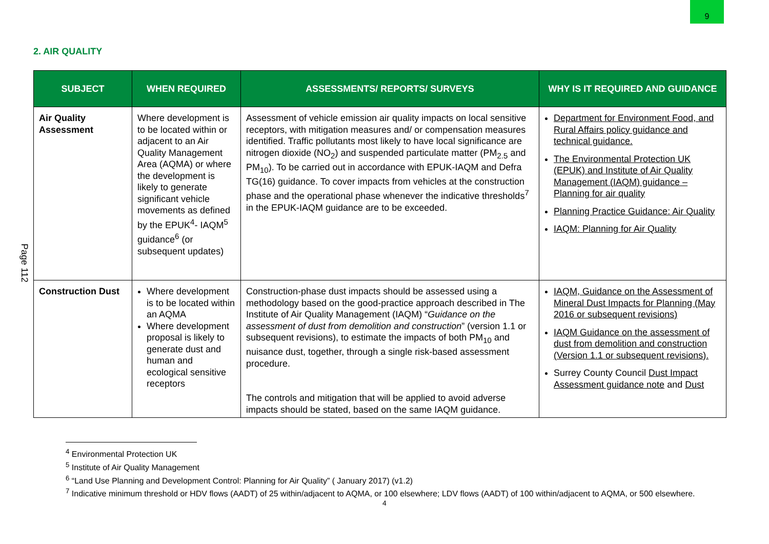9
Page 112
2. AIR QUALITY
| SUBJECT | WHEN REQUIRED | ASSESSMENTS/ REPORTS/ SURVEYS | WHY IS IT REQUIRED AND GUIDANCE |
| --- | --- | --- | --- |
| Air Quality Assessment | Where development is to be located within or adjacent to an Air Quality Management Area (AQMA) or where the development is likely to generate significant vehicle movements as defined by the EPUK<sup>4</sup>- IAQM<sup>5</sup> guidance<sup>6</sup> (or subsequent updates) | Assessment of vehicle emission air quality impacts on local sensitive receptors, with mitigation measures and/ or compensation measures identified. Traffic pollutants most likely to have local significance are nitrogen dioxide (NO<sub>2</sub>) and suspended particulate matter (PM<sub>2.5</sub> and PM<sub>10</sub>). To be carried out in accordance with EPUK-IAQM and Defra TG(16) guidance. To cover impacts from vehicles at the construction phase and the operational phase whenever the indicative thresholds<sup>7</sup> in the EPUK-IAQM guidance are to be exceeded. | Department for Environment Food, and Rural Affairs policy guidance and technical guidance. The Environmental Protection UK (EPUK) and Institute of Air Quality Management (IAQM) guidance – Planning for air quality Planning Practice Guidance: Air Quality IAQM: Planning for Air Quality |
| Construction Dust | Where development is to be located within an AQMA Where development proposal is likely to generate dust and human and ecological sensitive receptors | Construction-phase dust impacts should be assessed using a methodology based on the good-practice approach described in The Institute of Air Quality Management (IAQM) “ Guidance on the assessment of dust from demolition and construction ” (version 1.1 or subsequent revisions), to estimate the impacts of both PM<sub>10</sub> and nuisance dust, together, through a single risk-based assessment procedure. The controls and mitigation that will be applied to avoid adverse impacts should be stated, based on the same IAQM guidance. | IAQM, Guidance on the Assessment of Mineral Dust Impacts for Planning (May 2016 or subsequent revisions) IAQM Guidance on the assessment of dust from demolition and construction (Version 1.1 or subsequent revisions). Surrey County Council Dust Impact Assessment guidance note and Dust |
<sup>4</sup> Environmental Protection UK
<sup>5</sup> Institute of Air Quality Management
<sup>6</sup> “Land Use Planning and Development Control: Planning for Air Quality” ( January 2017) (v1.2)
<sup>7</sup> Indicative minimum threshold or HDV flows (AADT) of 25 within/adjacent to AQMA, or 100 elsewhere; LDV flows (AADT) of 100 within/adjacent to AQMA, or 500 elsewhere.
4